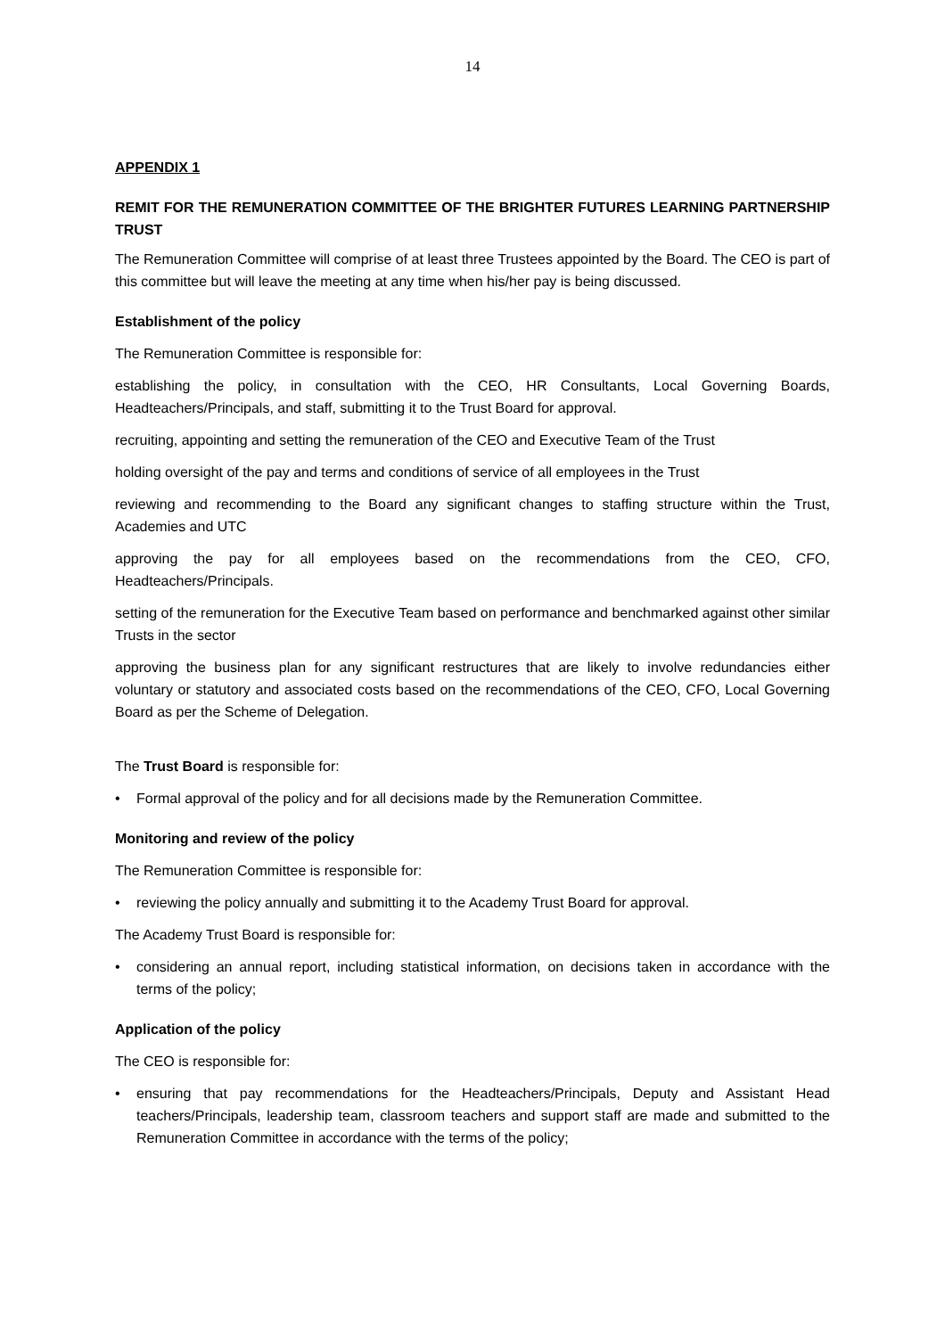14
APPENDIX 1
REMIT FOR THE REMUNERATION COMMITTEE OF THE BRIGHTER FUTURES LEARNING PARTNERSHIP TRUST
The Remuneration Committee will comprise of at least three Trustees appointed by the Board. The CEO is part of this committee but will leave the meeting at any time when his/her pay is being discussed.
Establishment of the policy
The Remuneration Committee is responsible for:
establishing the policy, in consultation with the CEO, HR Consultants, Local Governing Boards, Headteachers/Principals, and staff, submitting it to the Trust Board for approval.
recruiting, appointing and setting the remuneration of the CEO and Executive Team of the Trust
holding oversight of the pay and terms and conditions of service of all employees in the Trust
reviewing and recommending to the Board any significant changes to staffing structure within the Trust, Academies and UTC
approving the pay for all employees based on the recommendations from the CEO, CFO, Headteachers/Principals.
setting of the remuneration for the Executive Team based on performance and benchmarked against other similar Trusts in the sector
approving the business plan for any significant restructures that are likely to involve redundancies either voluntary or statutory and associated costs based on the recommendations of the CEO, CFO, Local Governing Board as per the Scheme of Delegation.
The Trust Board is responsible for:
• Formal approval of the policy and for all decisions made by the Remuneration Committee.
Monitoring and review of the policy
The Remuneration Committee is responsible for:
• reviewing the policy annually and submitting it to the Academy Trust Board for approval.
The Academy Trust Board is responsible for:
• considering an annual report, including statistical information, on decisions taken in accordance with the terms of the policy;
Application of the policy
The CEO is responsible for:
• ensuring that pay recommendations for the Headteachers/Principals, Deputy and Assistant Head teachers/Principals, leadership team, classroom teachers and support staff are made and submitted to the Remuneration Committee in accordance with the terms of the policy;